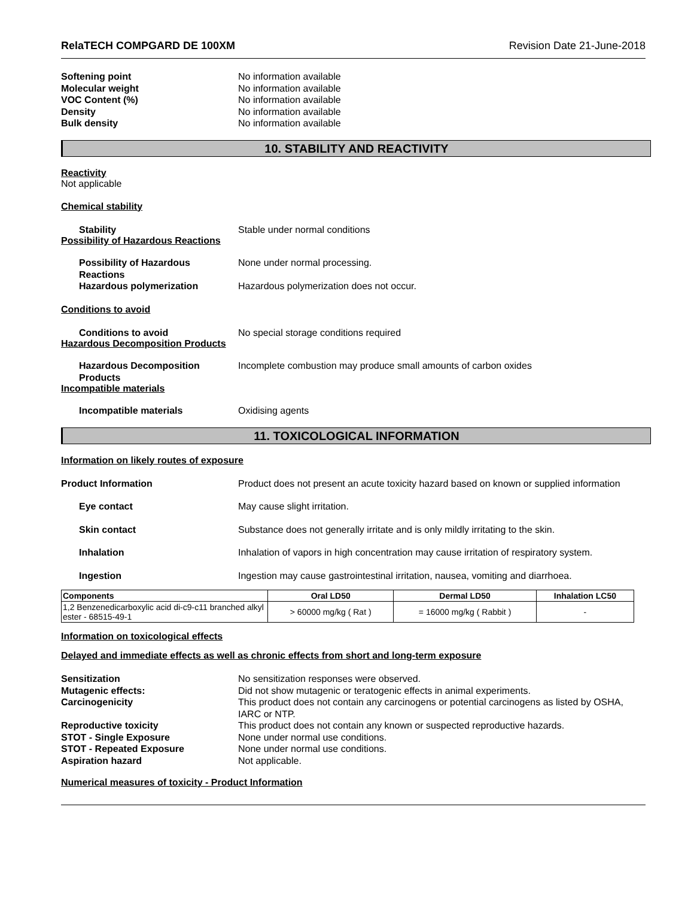RelaTECH COMPGARD DE 100XM Revision Date 21-June-2018
Softening point No information available
Molecular weight No information available
VOC Content (%) No information available
Density No information available
Bulk density No information available
10. STABILITY AND REACTIVITY
Reactivity
Not applicable
Chemical stability
Stability Stable under normal conditions
Possibility of Hazardous Reactions
Possibility of Hazardous Reactions None under normal processing.
Hazardous polymerization Hazardous polymerization does not occur.
Conditions to avoid
Conditions to avoid No special storage conditions required
Hazardous Decomposition Products
Hazardous Decomposition Products Incomplete combustion may produce small amounts of carbon oxides
Incompatible materials
Incompatible materials Oxidising agents
11. TOXICOLOGICAL INFORMATION
Information on likely routes of exposure
Product Information Product does not present an acute toxicity hazard based on known or supplied information
Eye contact May cause slight irritation.
Skin contact Substance does not generally irritate and is only mildly irritating to the skin.
Inhalation Inhalation of vapors in high concentration may cause irritation of respiratory system.
Ingestion Ingestion may cause gastrointestinal irritation, nausea, vomiting and diarrhoea.
| Components | Oral LD50 | Dermal LD50 | Inhalation LC50 |
| --- | --- | --- | --- |
| 1,2 Benzenedicarboxylic acid di-c9-c11 branched alkyl ester - 68515-49-1 | > 60000 mg/kg ( Rat ) | = 16000 mg/kg ( Rabbit ) | - |
Information on toxicological effects
Delayed and immediate effects as well as chronic effects from short and long-term exposure
Sensitization No sensitization responses were observed.
Mutagenic effects: Did not show mutagenic or teratogenic effects in animal experiments.
Carcinogenicity This product does not contain any carcinogens or potential carcinogens as listed by OSHA, IARC or NTP.
Reproductive toxicity This product does not contain any known or suspected reproductive hazards.
STOT - Single Exposure None under normal use conditions.
STOT - Repeated Exposure None under normal use conditions.
Aspiration hazard Not applicable.
Numerical measures of toxicity - Product Information